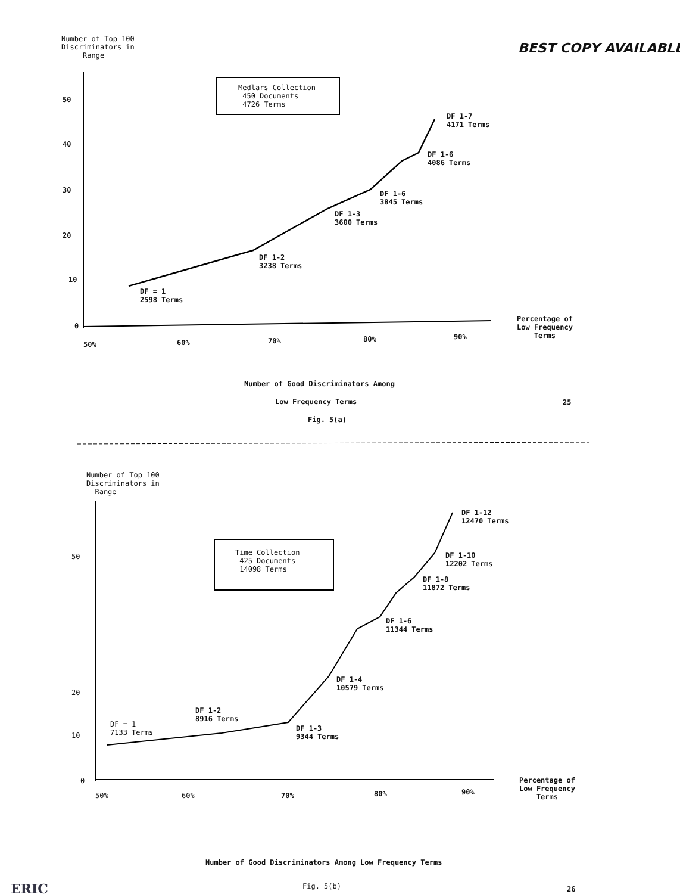Number of Top 100 Discriminators in Range
BEST COPY AVAILABLE
Medlars Collection 450 Documents 4726 Terms
50
40
30
20
10
0
DF 1-7 4171 Terms
DF 1-6 4086 Terms
DF 1-6 3845 Terms
DF 1-3 3600 Terms
DF 1-2 3238 Terms
DF = 1 2598 Terms
Percentage of Low Frequency Terms
50%
60%
70%
80%
90%
Number of Good Discriminators Among
Low Frequency Terms
Fig. 5(a)
25
Number of Top 100 Discriminators in Range
Time Collection 425 Documents 14098 Terms
50
20
10
0
DF 1-12 12470 Terms
DF 1-10 12202 Terms
DF 1-8 11872 Terms
DF 1-6 11344 Terms
DF 1-4 10579 Terms
DF 1-3 9344 Terms
DF 1-2 8916 Terms
DF = 1 7133 Terms
Percentage of Low Frequency Terms
50%
60%
70%
80%
90%
Number of Good Discriminators Among Low Frequency Terms
Fig. 5(b)
26
ERIC